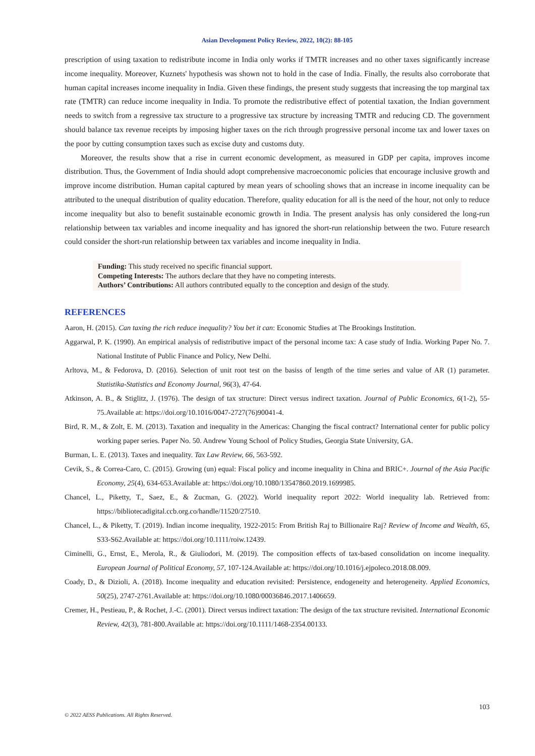Asian Development Policy Review, 2022, 10(2): 88-105
prescription of using taxation to redistribute income in India only works if TMTR increases and no other taxes significantly increase income inequality. Moreover, Kuznets' hypothesis was shown not to hold in the case of India. Finally, the results also corroborate that human capital increases income inequality in India. Given these findings, the present study suggests that increasing the top marginal tax rate (TMTR) can reduce income inequality in India. To promote the redistributive effect of potential taxation, the Indian government needs to switch from a regressive tax structure to a progressive tax structure by increasing TMTR and reducing CD. The government should balance tax revenue receipts by imposing higher taxes on the rich through progressive personal income tax and lower taxes on the poor by cutting consumption taxes such as excise duty and customs duty.
Moreover, the results show that a rise in current economic development, as measured in GDP per capita, improves income distribution. Thus, the Government of India should adopt comprehensive macroeconomic policies that encourage inclusive growth and improve income distribution. Human capital captured by mean years of schooling shows that an increase in income inequality can be attributed to the unequal distribution of quality education. Therefore, quality education for all is the need of the hour, not only to reduce income inequality but also to benefit sustainable economic growth in India. The present analysis has only considered the long-run relationship between tax variables and income inequality and has ignored the short-run relationship between the two. Future research could consider the short-run relationship between tax variables and income inequality in India.
Funding: This study received no specific financial support.
Competing Interests: The authors declare that they have no competing interests.
Authors’ Contributions: All authors contributed equally to the conception and design of the study.
REFERENCES
Aaron, H. (2015). Can taxing the rich reduce inequality? You bet it can: Economic Studies at The Brookings Institution.
Aggarwal, P. K. (1990). An empirical analysis of redistributive impact of the personal income tax: A case study of India. Working Paper No. 7. National Institute of Public Finance and Policy, New Delhi.
Arltova, M., & Fedorova, D. (2016). Selection of unit root test on the basiss of length of the time series and value of AR (1) parameter. Statistika-Statistics and Economy Journal, 96(3), 47-64.
Atkinson, A. B., & Stiglitz, J. (1976). The design of tax structure: Direct versus indirect taxation. Journal of Public Economics, 6(1-2), 55-75.Available at: https://doi.org/10.1016/0047-2727(76)90041-4.
Bird, R. M., & Zolt, E. M. (2013). Taxation and inequality in the Americas: Changing the fiscal contract? International center for public policy working paper series. Paper No. 50. Andrew Young School of Policy Studies, Georgia State University, GA.
Burman, L. E. (2013). Taxes and inequality. Tax Law Review, 66, 563-592.
Cevik, S., & Correa-Caro, C. (2015). Growing (un) equal: Fiscal policy and income inequality in China and BRIC+. Journal of the Asia Pacific Economy, 25(4), 634-653.Available at: https://doi.org/10.1080/13547860.2019.1699985.
Chancel, L., Piketty, T., Saez, E., & Zucman, G. (2022). World inequality report 2022: World inequality lab. Retrieved from: https://bibliotecadigital.ccb.org.co/handle/11520/27510.
Chancel, L., & Piketty, T. (2019). Indian income inequality, 1922-2015: From British Raj to Billionaire Raj? Review of Income and Wealth, 65, S33-S62.Available at: https://doi.org/10.1111/roiw.12439.
Ciminelli, G., Ernst, E., Merola, R., & Giuliodori, M. (2019). The composition effects of tax-based consolidation on income inequality. European Journal of Political Economy, 57, 107-124.Available at: https://doi.org/10.1016/j.ejpoleco.2018.08.009.
Coady, D., & Dizioli, A. (2018). Income inequality and education revisited: Persistence, endogeneity and heterogeneity. Applied Economics, 50(25), 2747-2761.Available at: https://doi.org/10.1080/00036846.2017.1406659.
Cremer, H., Pestieau, P., & Rochet, J.-C. (2001). Direct versus indirect taxation: The design of the tax structure revisited. International Economic Review, 42(3), 781-800.Available at: https://doi.org/10.1111/1468-2354.00133.
103
© 2022 AESS Publications. All Rights Reserved.